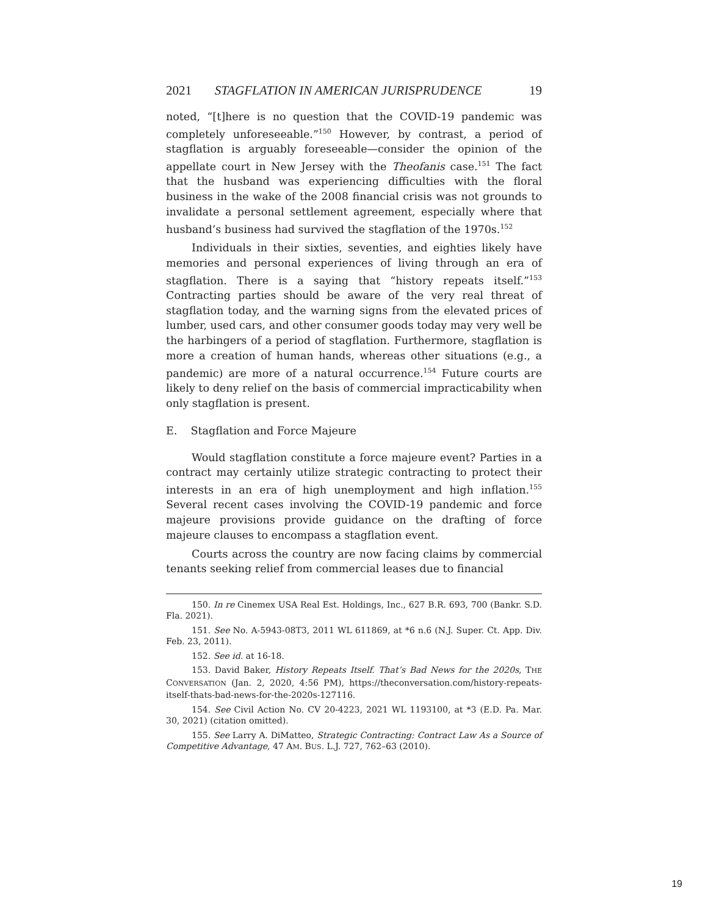2021 STAGFLATION IN AMERICAN JURISPRUDENCE 19
noted, “[t]here is no question that the COVID-19 pandemic was completely unforeseeable.”<sup>150</sup> However, by contrast, a period of stagflation is arguably foreseeable—consider the opinion of the appellate court in New Jersey with the Theofanis case.<sup>151</sup> The fact that the husband was experiencing difficulties with the floral business in the wake of the 2008 financial crisis was not grounds to invalidate a personal settlement agreement, especially where that husband’s business had survived the stagflation of the 1970s.<sup>152</sup>
Individuals in their sixties, seventies, and eighties likely have memories and personal experiences of living through an era of stagflation. There is a saying that “history repeats itself.”<sup>153</sup> Contracting parties should be aware of the very real threat of stagflation today, and the warning signs from the elevated prices of lumber, used cars, and other consumer goods today may very well be the harbingers of a period of stagflation. Furthermore, stagflation is more a creation of human hands, whereas other situations (e.g., a pandemic) are more of a natural occurrence.<sup>154</sup> Future courts are likely to deny relief on the basis of commercial impracticability when only stagflation is present.
E. Stagflation and Force Majeure
Would stagflation constitute a force majeure event? Parties in a contract may certainly utilize strategic contracting to protect their interests in an era of high unemployment and high inflation.<sup>155</sup> Several recent cases involving the COVID-19 pandemic and force majeure provisions provide guidance on the drafting of force majeure clauses to encompass a stagflation event.
Courts across the country are now facing claims by commercial tenants seeking relief from commercial leases due to financial
150. In re Cinemex USA Real Est. Holdings, Inc., 627 B.R. 693, 700 (Bankr. S.D. Fla. 2021).
151. See No. A-5943-08T3, 2011 WL 611869, at *6 n.6 (N.J. Super. Ct. App. Div. Feb. 23, 2011).
152. See id. at 16-18.
153. David Baker, History Repeats Itself. That’s Bad News for the 2020s, THE CONVERSATION (Jan. 2, 2020, 4:56 PM), https://theconversation.com/history-repeats-itself-thats-bad-news-for-the-2020s-127116.
154. See Civil Action No. CV 20-4223, 2021 WL 1193100, at *3 (E.D. Pa. Mar. 30, 2021) (citation omitted).
155. See Larry A. DiMatteo, Strategic Contracting: Contract Law As a Source of Competitive Advantage, 47 AM. BUS. L.J. 727, 762–63 (2010).
19